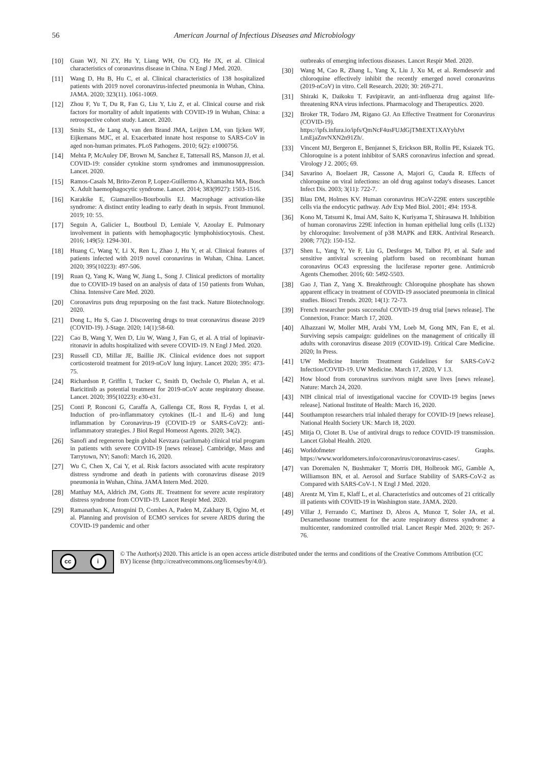56 American Journal of Infectious Diseases and Microbiology
[10] Guan WJ, Ni ZY, Hu Y, Liang WH, Ou CQ, He JX, et al. Clinical characteristics of coronavirus disease in China. N Engl J Med. 2020.
[11] Wang D, Hu B, Hu C, et al. Clinical characteristics of 138 hospitalized patients with 2019 novel coronavirus-infected pneumonia in Wuhan, China. JAMA. 2020; 323(11). 1061-1069.
[12] Zhou F, Yu T, Du R, Fan G, Liu Y, Liu Z, et al. Clinical course and risk factors for mortality of adult inpatients with COVID-19 in Wuhan, China: a retrospective cohort study. Lancet. 2020.
[13] Smits SL, de Lang A, van den Brand JMA, Leijten LM, van Ijcken WF, Eijkemans MJC, et al. Exacerbated innate host response to SARS-CoV in aged non-human primates. PLoS Pathogens. 2010; 6(2): e1000756.
[14] Mehta P, McAuley DF, Brown M, Sanchez E, Tattersall RS, Manson JJ, et al. COVID-19: consider cytokine storm syndromes and immunosuppression. Lancet. 2020.
[15] Ramos-Casals M, Brito-Zeron P, Lopez-Guillermo A, Khamashta MA, Bosch X. Adult haemophagocytic syndrome. Lancet. 2014; 383(9927): 1503-1516.
[16] Karakike E, Giamarellos-Bourboulis EJ. Macrophage activation-like syndrome: A distinct entity leading to early death in sepsis. Front Immunol. 2019; 10: 55.
[17] Seguin A, Galicier L, Boutboul D, Lemiale V, Azoulay E. Pulmonary involvement in patients with hemophagocytic lymphohistiocytosis. Chest. 2016; 149(5): 1294-301.
[18] Huang C, Wang Y, Li X, Ren L, Zhao J, Hu Y, et al. Clinical features of patients infected with 2019 novel coronavirus in Wuhan, China. Lancet. 2020; 395(10223): 497-506.
[19] Ruan Q, Yang K, Wang W, Jiang L, Song J. Clinical predictors of mortality due to COVID-19 based on an analysis of data of 150 patients from Wuhan, China. Intensive Care Med. 2020.
[20] Coronavirus puts drug repurposing on the fast track. Nature Biotechnology. 2020.
[21] Dong L, Hu S, Gao J. Discovering drugs to treat coronavirus disease 2019 (COVID-19). J-Stage. 2020; 14(1):58-60.
[22] Cao B, Wang Y, Wen D, Liu W, Wang J, Fan G, et al. A trial of lopinavir-ritonavir in adults hospitalized with severe COVID-19. N Engl J Med. 2020.
[23] Russell CD, Millar JE, Baillie JK. Clinical evidence does not support corticosteroid treatment for 2019-nCoV lung injury. Lancet 2020; 395: 473-75.
[24] Richardson P, Griffin I, Tucker C, Smith D, Oechsle O, Phelan A, et al. Baricitinib as potential treatment for 2019-nCoV acute respiratory disease. Lancet. 2020; 395(10223): e30-e31.
[25] Conti P, Ronconi G, Caraffa A, Gallenga CE, Ross R, Frydas I, et al. Induction of pro-inflammatory cytokines (IL-1 and IL-6) and lung inflammation by Coronavirus-19 (COVID-19 or SARS-CoV2): anti-inflammatory strategies. J Biol Regul Homeost Agents. 2020; 34(2).
[26] Sanofi and regeneron begin global Kevzara (sarilumab) clinical trial program in patients with severe COVID-19 [news release]. Cambridge, Mass and Tarrytown, NY; Sanofi: March 16, 2020.
[27] Wu C, Chen X, Cai Y, et al. Risk factors associated with acute respiratory distress syndrome and death in patients with coronavirus disease 2019 pneumonia in Wuhan, China. JAMA Intern Med. 2020.
[28] Matthay MA, Aldrich JM, Gotts JE. Treatment for severe acute respiratory distress syndrome from COVID-19. Lancet Respir Med. 2020.
[29] Ramanathan K, Antognini D, Combes A, Paden M, Zakhary B, Ogino M, et al. Planning and provision of ECMO services for severe ARDS during the COVID-19 pandemic and other
outbreaks of emerging infectious diseases. Lancet Respir Med. 2020.
[30] Wang M, Cao R, Zhang L, Yang X, Liu J, Xu M, et al. Remdesevir and chloroquine effectively inhibit the recently emerged novel coronavirus (2019-nCoV) in vitro. Cell Research. 2020; 30: 269-271.
[31] Shiraki K, Daikoku T. Favipiravir, an anti-influenza drug against life-threatening RNA virus infections. Pharmacology and Therapeutics. 2020.
[32] Broker TR, Todaro JM, Rigano GJ. An Effective Treatment for Coronavirus (COVID-19). https://ipfs.infura.io/ipfs/QmNcF4usFUJdGjTMtEXT1XAYybJvt LmEjaZnvNXN2n91Zh/.
[33] Vincent MJ, Bergeron E, Benjannet S, Erickson BR, Rollin PE, Ksiazek TG. Chloroquine is a potent inhibitor of SARS coronavirus infection and spread. Virology J 2. 2005; 69.
[34] Savarino A, Boelaert JR, Cassone A, Majori G, Cauda R. Effects of chloroquine on viral infections: an old drug against today's diseases. Lancet Infect Dis. 2003; 3(11): 722-7.
[35] Blau DM, Holmes KV. Human coronavirus HCoV-229E enters susceptible cells via the endocytic pathway. Adv Exp Med Biol. 2001; 494: 193-8.
[36] Kono M, Tatsumi K, Imai AM, Saito K, Kuriyama T, Shirasawa H. Inhibition of human coronavirus 229E infection in human epithelial lung cells (L132) by chloroquine: Involvement of p38 MAPK and ERK. Antiviral Research. 2008; 77(2): 150-152.
[37] Shen L, Yang Y, Ye F, Liu G, Desforges M, Talbot PJ, et al. Safe and sensitive antiviral screening platform based on recombinant human coronavirus OC43 expressing the luciferase reporter gene. Antimicrob Agents Chemother. 2016; 60: 5492-5503.
[38] Gao J, Tian Z, Yang X. Breakthrough: Chloroquine phosphate has shown apparent efficacy in treatment of COVID-19 associated pneumonia in clinical studies. Biosci Trends. 2020; 14(1): 72-73.
[39] French researcher posts successful COVID-19 drug trial [news release]. The Connexion, France: March 17, 2020.
[40] Alhazzani W, Moller MH, Arabi YM, Loeb M, Gong MN, Fan E, et al. Surviving sepsis campaign: guidelines on the management of critically ill adults with coronavirus disease 2019 (COVID-19). Critical Care Medicine. 2020; In Press.
[41] UW Medicine Interim Treatment Guidelines for SARS-CoV-2 Infection/COVID-19. UW Medicine. March 17, 2020, V 1.3.
[42] How blood from coronavirus survivors might save lives [news release]. Nature: March 24, 2020.
[43] NIH clinical trial of investigational vaccine for COVID-19 begins [news release]. National Institute of Health: March 16, 2020.
[44] Southampton researchers trial inhaled therapy for COVID-19 [news release]. National Health Society UK: March 18, 2020.
[45] Mitja O, Clotet B. Use of antiviral drugs to reduce COVID-19 transmission. Lancet Global Health. 2020.
[46] Worldofmeter Graphs. https://www.worldometers.info/coronavirus/coronavirus-cases/.
[47] van Doremalen N, Bushmaker T, Morris DH, Holbrook MG, Gamble A, Williamson BN, et al. Aerosol and Surface Stability of SARS-CoV-2 as Compared with SARS-CoV-1. N Engl J Med. 2020.
[48] Arentz M, Yim E, Klaff L, et al. Characteristics and outcomes of 21 critically ill patients with COVID-19 in Washington state. JAMA. 2020.
[49] Villar J, Ferrando C, Martinez D, Abros A, Munoz T, Soler JA, et al. Dexamethasone treatment for the acute respiratory distress syndrome: a multicenter, randomized controlled trial. Lancet Respir Med. 2020; 9: 267-76.
cc i
© The Author(s) 2020. This article is an open access article distributed under the terms and conditions of the Creative Commons Attribution (CC BY) license (http://creativecommons.org/licenses/by/4.0/).